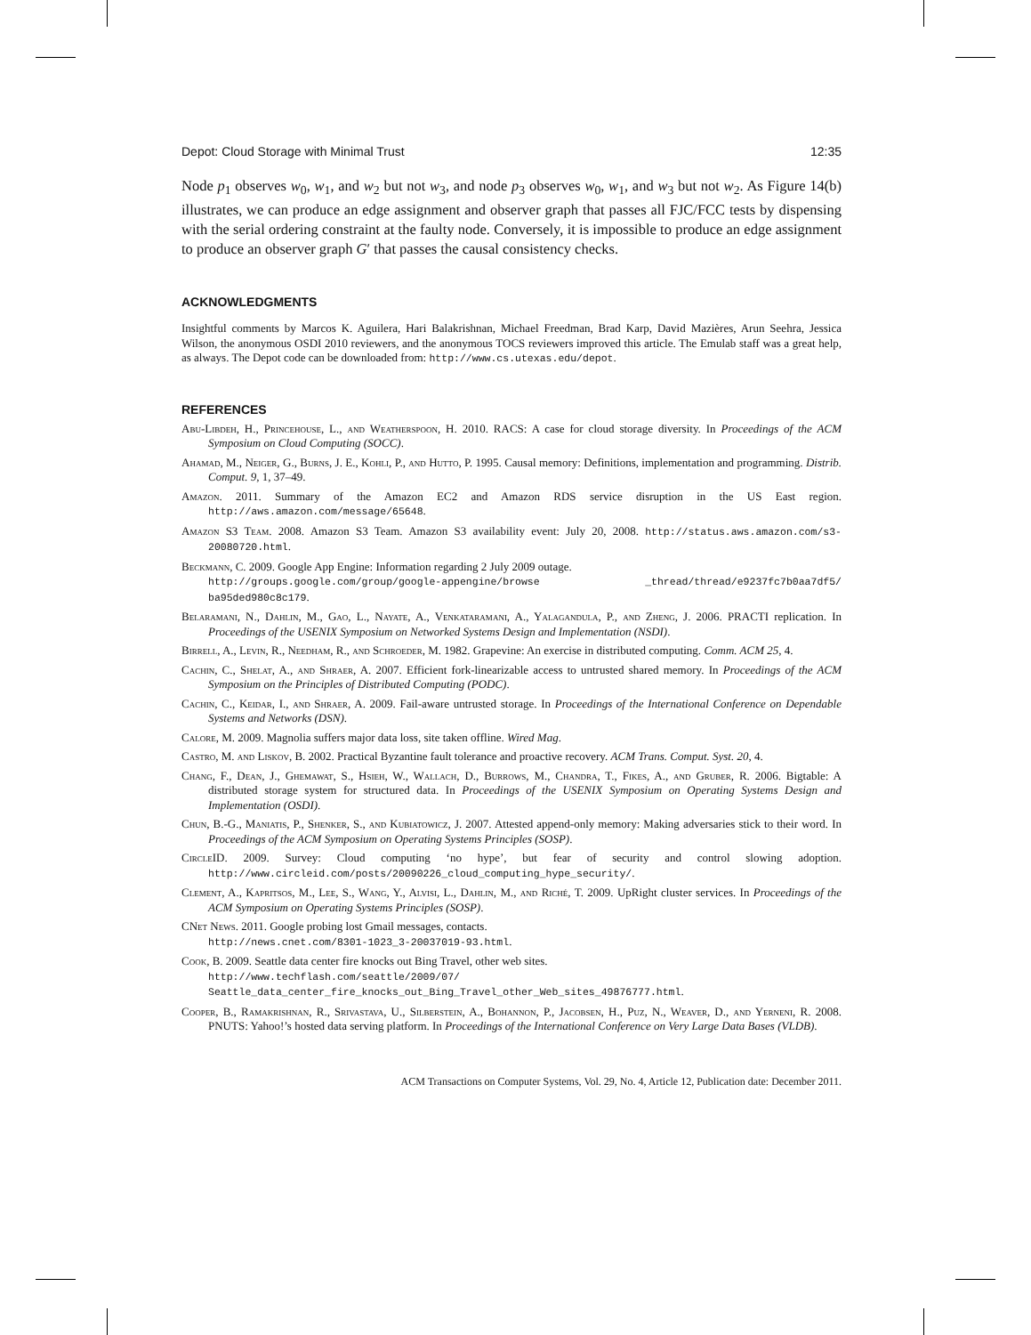Depot: Cloud Storage with Minimal Trust 12:35
Node p<sub>1</sub> observes w<sub>0</sub>, w<sub>1</sub>, and w<sub>2</sub> but not w<sub>3</sub>, and node p<sub>3</sub> observes w<sub>0</sub>, w<sub>1</sub>, and w<sub>3</sub> but not w<sub>2</sub>. As Figure 14(b) illustrates, we can produce an edge assignment and observer graph that passes all FJC/FCC tests by dispensing with the serial ordering constraint at the faulty node. Conversely, it is impossible to produce an edge assignment to produce an observer graph G′ that passes the causal consistency checks.
ACKNOWLEDGMENTS
Insightful comments by Marcos K. Aguilera, Hari Balakrishnan, Michael Freedman, Brad Karp, David Mazières, Arun Seehra, Jessica Wilson, the anonymous OSDI 2010 reviewers, and the anonymous TOCS reviewers improved this article. The Emulab staff was a great help, as always. The Depot code can be downloaded from: http://www.cs.utexas.edu/depot.
REFERENCES
Abu-Libdeh, H., Princehouse, L., and Weatherspoon, H. 2010. RACS: A case for cloud storage diversity. In Proceedings of the ACM Symposium on Cloud Computing (SOCC).
Ahamad, M., Neiger, G., Burns, J. E., Kohli, P., and Hutto, P. 1995. Causal memory: Definitions, implementation and programming. Distrib. Comput. 9, 1, 37–49.
Amazon. 2011. Summary of the Amazon EC2 and Amazon RDS service disruption in the US East region. http://aws.amazon.com/message/65648.
Amazon S3 Team. 2008. Amazon S3 Team. Amazon S3 availability event: July 20, 2008. http://status.aws.amazon.com/s3-20080720.html.
Beckmann, C. 2009. Google App Engine: Information regarding 2 July 2009 outage.
http://groups.google.com/group/google-appengine/browse _thread/thread/e9237fc7b0aa7df5/ ba95ded980c8c179.
Belaramani, N., Dahlin, M., Gao, L., Nayate, A., Venkataramani, A., Yalagandula, P., and Zheng, J. 2006. PRACTI replication. In Proceedings of the USENIX Symposium on Networked Systems Design and Implementation (NSDI).
Birrell, A., Levin, R., Needham, R., and Schroeder, M. 1982. Grapevine: An exercise in distributed computing. Comm. ACM 25, 4.
Cachin, C., Shelat, A., and Shraer, A. 2007. Efficient fork-linearizable access to untrusted shared memory. In Proceedings of the ACM Symposium on the Principles of Distributed Computing (PODC).
Cachin, C., Keidar, I., and Shraer, A. 2009. Fail-aware untrusted storage. In Proceedings of the International Conference on Dependable Systems and Networks (DSN).
Calore, M. 2009. Magnolia suffers major data loss, site taken offline. Wired Mag.
Castro, M. and Liskov, B. 2002. Practical Byzantine fault tolerance and proactive recovery. ACM Trans. Comput. Syst. 20, 4.
Chang, F., Dean, J., Ghemawat, S., Hsieh, W., Wallach, D., Burrows, M., Chandra, T., Fikes, A., and Gruber, R. 2006. Bigtable: A distributed storage system for structured data. In Proceedings of the USENIX Symposium on Operating Systems Design and Implementation (OSDI).
Chun, B.-G., Maniatis, P., Shenker, S., and Kubiatowicz, J. 2007. Attested append-only memory: Making adversaries stick to their word. In Proceedings of the ACM Symposium on Operating Systems Principles (SOSP).
CircleID. 2009. Survey: Cloud computing ‘no hype’, but fear of security and control slowing adoption. http://www.circleid.com/posts/20090226_cloud_computing_hype_security/.
Clement, A., Kapritsos, M., Lee, S., Wang, Y., Alvisi, L., Dahlin, M., and Riché, T. 2009. UpRight cluster services. In Proceedings of the ACM Symposium on Operating Systems Principles (SOSP).
CNet News. 2011. Google probing lost Gmail messages, contacts.
http://news.cnet.com/8301-1023_3-20037019-93.html.
Cook, B. 2009. Seattle data center fire knocks out Bing Travel, other web sites.
http://www.techflash.com/seattle/2009/07/
Seattle_data_center_fire_knocks_out_Bing_Travel_other_Web_sites_49876777.html.
Cooper, B., Ramakrishnan, R., Srivastava, U., Silberstein, A., Bohannon, P., Jacobsen, H., Puz, N., Weaver, D., and Yerneni, R. 2008. PNUTS: Yahoo!’s hosted data serving platform. In Proceedings of the International Conference on Very Large Data Bases (VLDB).
ACM Transactions on Computer Systems, Vol. 29, No. 4, Article 12, Publication date: December 2011.